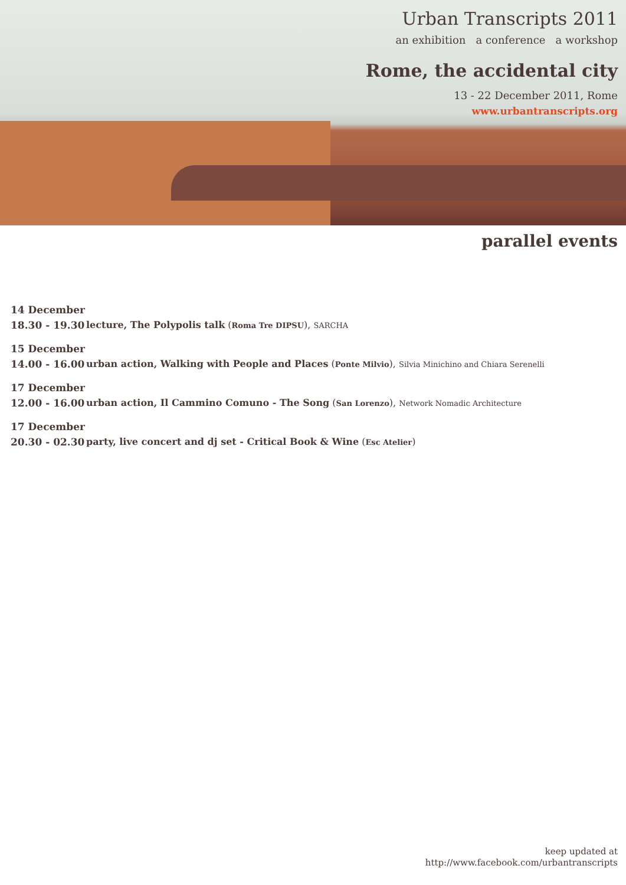Urban Transcripts 2011
an exhibition a conference a workshop
Rome, the accidental city
13 - 22 December 2011, Rome
www.urbantranscripts.org
parallel events
14 December
18.30 - 19.30 lecture, The Polypolis talk (Roma Tre DIPSU), SARCHA
15 December
14.00 - 16.00 urban action, Walking with People and Places (Ponte Milvio), Silvia Minichino and Chiara Serenelli
17 December
12.00 - 16.00 urban action, Il Cammino Comuno - The Song (San Lorenzo), Network Nomadic Architecture
17 December
20.30 - 02.30 party, live concert and dj set - Critical Book & Wine (Esc Atelier)
keep updated at
http://www.facebook.com/urbantranscripts